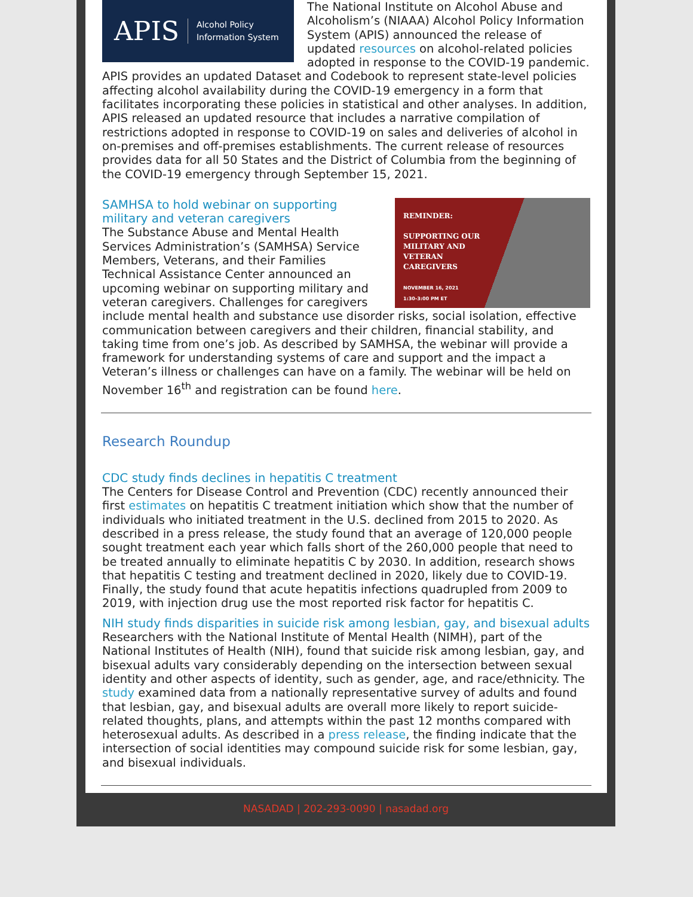APIS Alcohol Policy
Information System
The National Institute on Alcohol Abuse and Alcoholism’s (NIAAA) Alcohol Policy Information System (APIS) announced the release of updated resources on alcohol-related policies adopted in response to the COVID-19 pandemic. APIS provides an updated Dataset and Codebook to represent state-level policies affecting alcohol availability during the COVID-19 emergency in a form that facilitates incorporating these policies in statistical and other analyses. In addition, APIS released an updated resource that includes a narrative compilation of restrictions adopted in response to COVID-19 on sales and deliveries of alcohol in on-premises and off-premises establishments. The current release of resources provides data for all 50 States and the District of Columbia from the beginning of the COVID-19 emergency through September 15, 2021.
REMINDER:
SUPPORTING OUR
MILITARY AND
VETERAN
CAREGIVERS
NOVEMBER 16, 2021
1:30-3:00 PM ET
SAMHSA to hold webinar on supporting military and veteran caregivers
The Substance Abuse and Mental Health Services Administration’s (SAMHSA) Service Members, Veterans, and their Families Technical Assistance Center announced an upcoming webinar on supporting military and veteran caregivers. Challenges for caregivers include mental health and substance use disorder risks, social isolation, effective communication between caregivers and their children, financial stability, and taking time from one’s job. As described by SAMHSA, the webinar will provide a framework for understanding systems of care and support and the impact a Veteran’s illness or challenges can have on a family. The webinar will be held on November 16<sup>th</sup> and registration can be found here.
Research Roundup
CDC study finds declines in hepatitis C treatment
The Centers for Disease Control and Prevention (CDC) recently announced their first estimates on hepatitis C treatment initiation which show that the number of individuals who initiated treatment in the U.S. declined from 2015 to 2020. As described in a press release, the study found that an average of 120,000 people sought treatment each year which falls short of the 260,000 people that need to be treated annually to eliminate hepatitis C by 2030. In addition, research shows that hepatitis C testing and treatment declined in 2020, likely due to COVID-19. Finally, the study found that acute hepatitis infections quadrupled from 2009 to 2019, with injection drug use the most reported risk factor for hepatitis C.
NIH study finds disparities in suicide risk among lesbian, gay, and bisexual adults
Researchers with the National Institute of Mental Health (NIMH), part of the National Institutes of Health (NIH), found that suicide risk among lesbian, gay, and bisexual adults vary considerably depending on the intersection between sexual identity and other aspects of identity, such as gender, age, and race/ethnicity. The study examined data from a nationally representative survey of adults and found that lesbian, gay, and bisexual adults are overall more likely to report suicide-related thoughts, plans, and attempts within the past 12 months compared with heterosexual adults. As described in a press release, the finding indicate that the intersection of social identities may compound suicide risk for some lesbian, gay, and bisexual individuals.
NASADAD | 202-293-0090 | nasadad.org